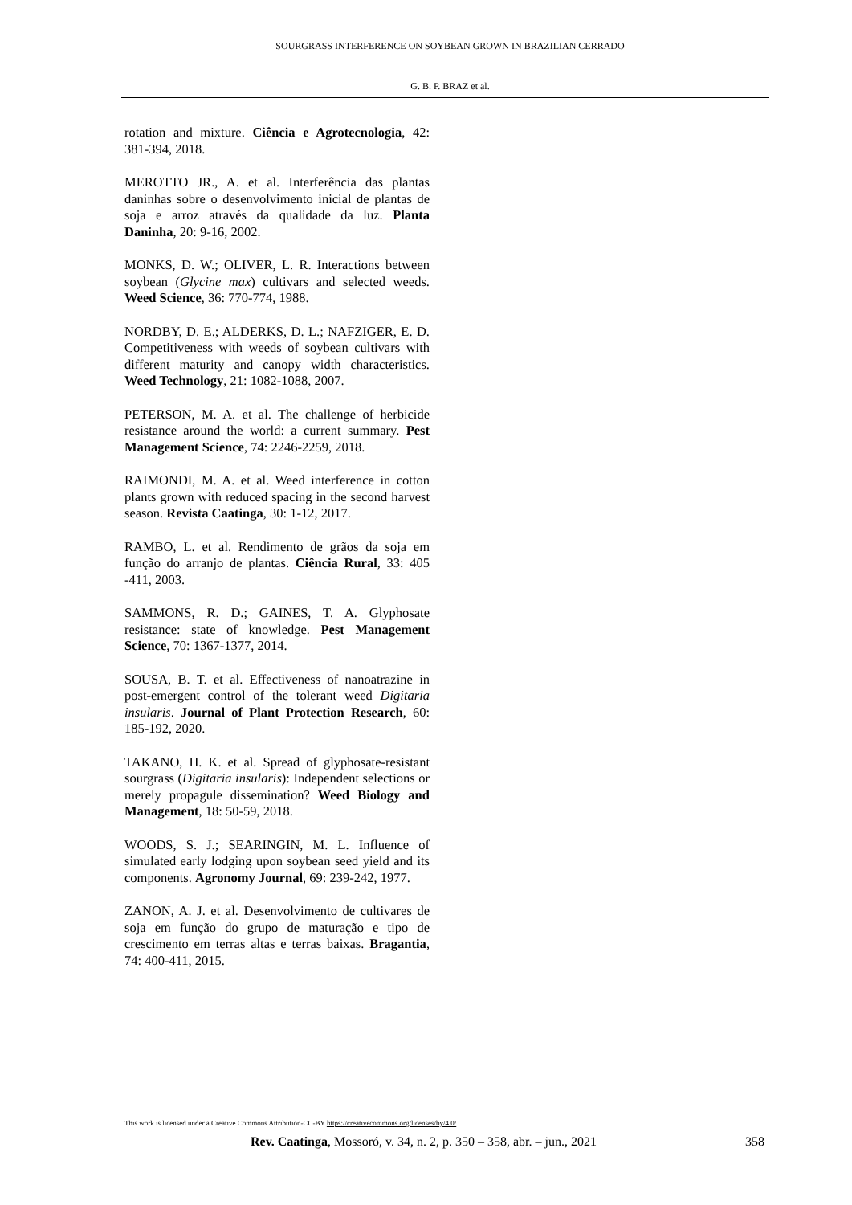SOURGRASS INTERFERENCE ON SOYBEAN GROWN IN BRAZILIAN CERRADO
G. B. P. BRAZ et al.
rotation and mixture. Ciência e Agrotecnologia, 42: 381-394, 2018.
MEROTTO JR., A. et al. Interferência das plantas daninhas sobre o desenvolvimento inicial de plantas de soja e arroz através da qualidade da luz. Planta Daninha, 20: 9-16, 2002.
MONKS, D. W.; OLIVER, L. R. Interactions between soybean (Glycine max) cultivars and selected weeds. Weed Science, 36: 770-774, 1988.
NORDBY, D. E.; ALDERKS, D. L.; NAFZIGER, E. D. Competitiveness with weeds of soybean cultivars with different maturity and canopy width characteristics. Weed Technology, 21: 1082-1088, 2007.
PETERSON, M. A. et al. The challenge of herbicide resistance around the world: a current summary. Pest Management Science, 74: 2246-2259, 2018.
RAIMONDI, M. A. et al. Weed interference in cotton plants grown with reduced spacing in the second harvest season. Revista Caatinga, 30: 1-12, 2017.
RAMBO, L. et al. Rendimento de grãos da soja em função do arranjo de plantas. Ciência Rural, 33: 405 -411, 2003.
SAMMONS, R. D.; GAINES, T. A. Glyphosate resistance: state of knowledge. Pest Management Science, 70: 1367-1377, 2014.
SOUSA, B. T. et al. Effectiveness of nanoatrazine in post-emergent control of the tolerant weed Digitaria insularis. Journal of Plant Protection Research, 60: 185-192, 2020.
TAKANO, H. K. et al. Spread of glyphosate-resistant sourgrass (Digitaria insularis): Independent selections or merely propagule dissemination? Weed Biology and Management, 18: 50-59, 2018.
WOODS, S. J.; SEARINGIN, M. L. Influence of simulated early lodging upon soybean seed yield and its components. Agronomy Journal, 69: 239-242, 1977.
ZANON, A. J. et al. Desenvolvimento de cultivares de soja em função do grupo de maturação e tipo de crescimento em terras altas e terras baixas. Bragantia, 74: 400-411, 2015.
This work is licensed under a Creative Commons Attribution-CC-BY https://creativecommons.org/licenses/by/4.0/
Rev. Caatinga, Mossoró, v. 34, n. 2, p. 350 – 358, abr. – jun., 2021 358